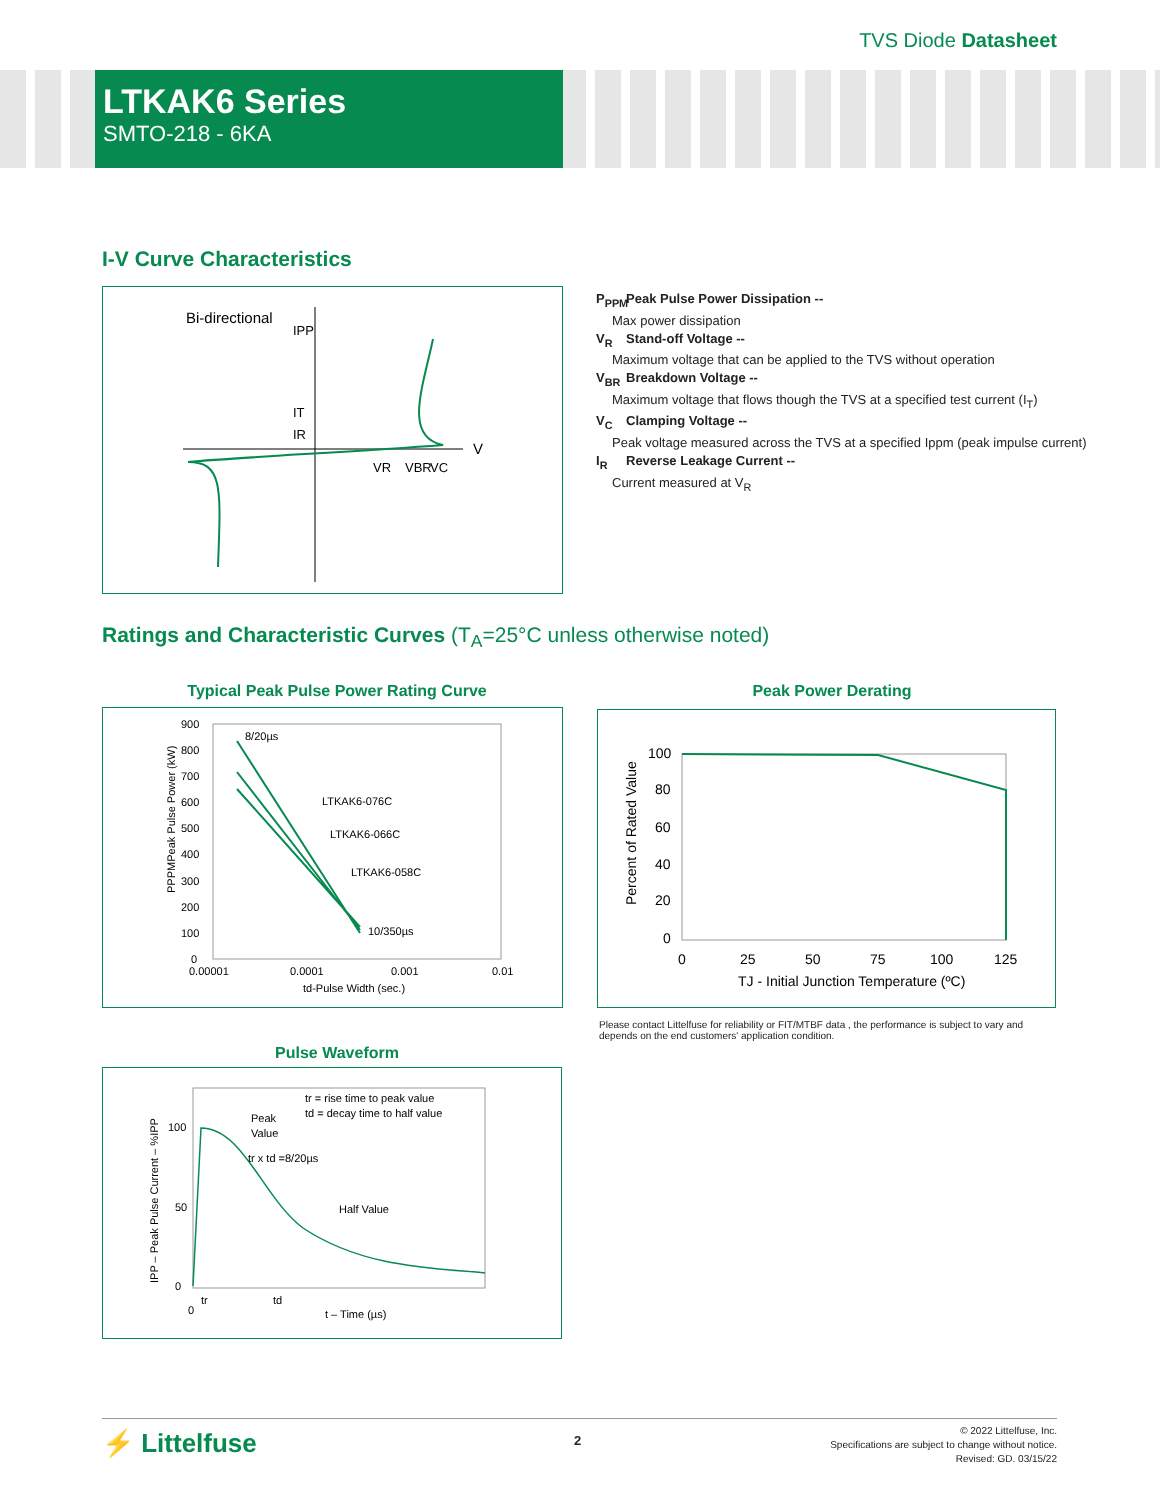TVS Diode Datasheet
LTKAK6 Series
SMTO-218 - 6KA
I-V Curve Characteristics
Bi-directional
V
IPP
IT
IR
VR
VBR
VC
P<sub>PPM</sub> Peak Pulse Power Dissipation --
Max power dissipation
V<sub>R</sub> Stand-off Voltage --
Maximum voltage that can be applied to the TVS without operation
V<sub>BR</sub> Breakdown Voltage --
Maximum voltage that flows though the TVS at a specified test current (I<sub>T</sub>)
V<sub>C</sub> Clamping Voltage --
Peak voltage measured across the TVS at a specified Ippm (peak impulse current)
I<sub>R</sub> Reverse Leakage Current --
Current measured at V<sub>R</sub>
Ratings and Characteristic Curves (T<sub>A</sub>=25°C unless otherwise noted)
Typical Peak Pulse Power Rating Curve
900
800
700
600
500
400
300
200
100
0
0.00001
0.0001
0.001
0.01
td-Pulse Width (sec.)
8/20µs
LTKAK6-076C
LTKAK6-066C
LTKAK6-058C
10/350µs
PPPMPeak Pulse Power (kW)
Peak Power Derating
100
80
60
40
20
0
0
25
50
75
100
125
TJ - Initial Junction Temperature (ºC)
Percent of Rated Value
Please contact Littelfuse for reliability or FIT/MTBF data , the performance is subject to vary and depends on the end customers' application condition.
Pulse Waveform
100
50
0
0
tr
td
t – Time (µs)
tr = rise time to peak value
td = decay time to half value
Peak
Value
tr x td =8/20µs
Half Value
IPP – Peak Pulse Current – %IPP
⚡ Littelfuse 2
© 2022 Littelfuse, Inc.
Specifications are subject to change without notice.
Revised: GD. 03/15/22